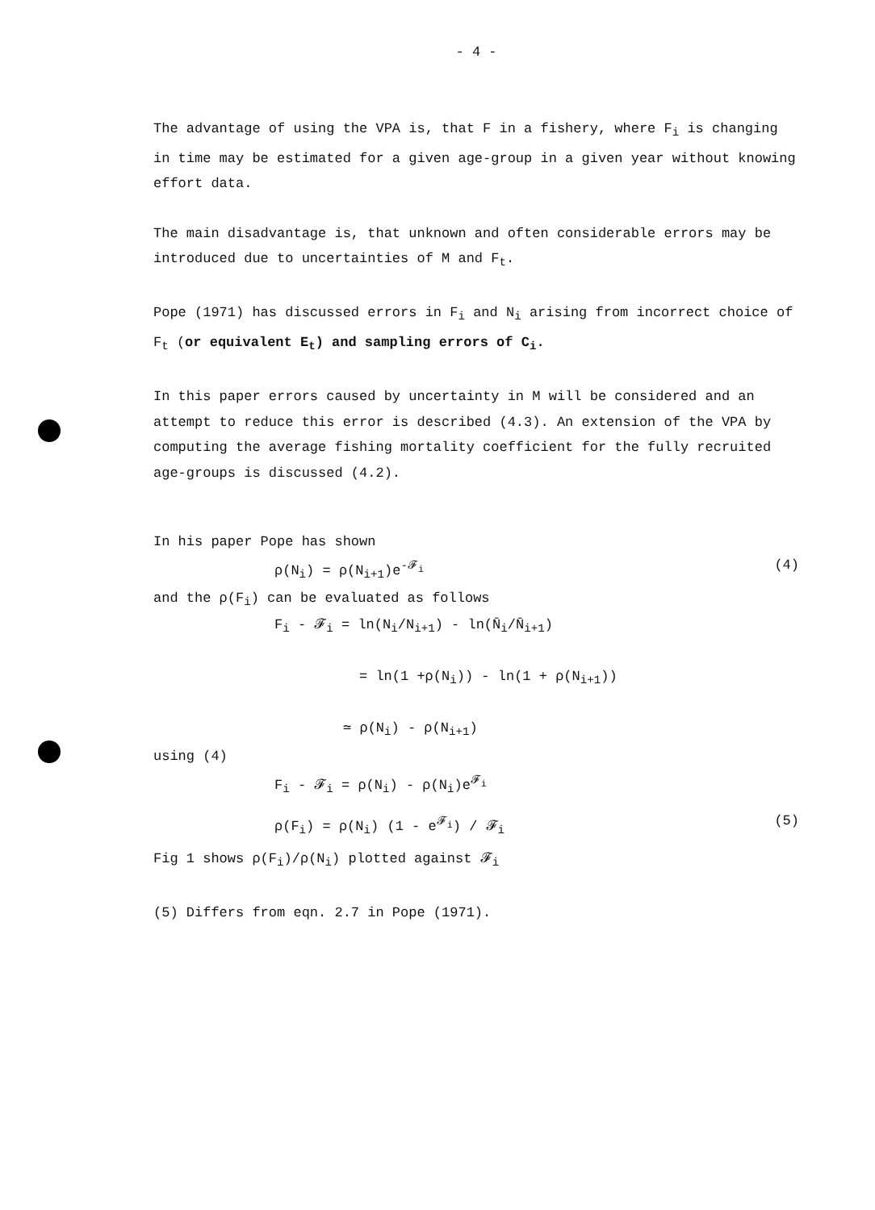- 4 -
The advantage of using the VPA is, that F in a fishery, where F<sub>i</sub> is changing in time may be estimated for a given age-group in a given year without knowing effort data.
The main disadvantage is, that unknown and often considerable errors may be introduced due to uncertainties of M and F<sub>t</sub>.
Pope (1971) has discussed errors in F<sub>i</sub> and N<sub>i</sub> arising from incorrect choice of F<sub>t</sub> (or equivalent E<sub>t</sub>) and sampling errors of C<sub>i</sub>.
In this paper errors caused by uncertainty in M will be considered and an attempt to reduce this error is described (4.3). An extension of the VPA by computing the average fishing mortality coefficient for the fully recruited age-groups is discussed (4.2).
In his paper Pope has shown
ρ(N<sub>i</sub>) = ρ(N<sub>i+1</sub>)e<sup>-𝓕<sub>i</sub></sup> (4)
and the ρ(F<sub>i</sub>) can be evaluated as follows
F<sub>i</sub> - 𝓕<sub>i</sub> = ln(N<sub>i</sub>/N<sub>i+1</sub>) - ln(N̄<sub>i</sub>/N̄<sub>i+1</sub>)
= ln(1 +ρ(N<sub>i</sub>)) - ln(1 + ρ(N<sub>i+1</sub>))
≃ ρ(N<sub>i</sub>) - ρ(N<sub>i+1</sub>)
using (4)
F<sub>i</sub> - 𝓕<sub>i</sub> = ρ(N<sub>i</sub>) - ρ(N<sub>i</sub>)e<sup>𝓕<sub>i</sub></sup>
ρ(F<sub>i</sub>) = ρ(N<sub>i</sub>) (1 - e<sup>𝓕<sub>i</sub></sup>) / 𝓕<sub>i</sub> (5)
Fig 1 shows ρ(F<sub>i</sub>)/ρ(N<sub>i</sub>) plotted against 𝓕<sub>i</sub>
(5) Differs from eqn. 2.7 in Pope (1971).